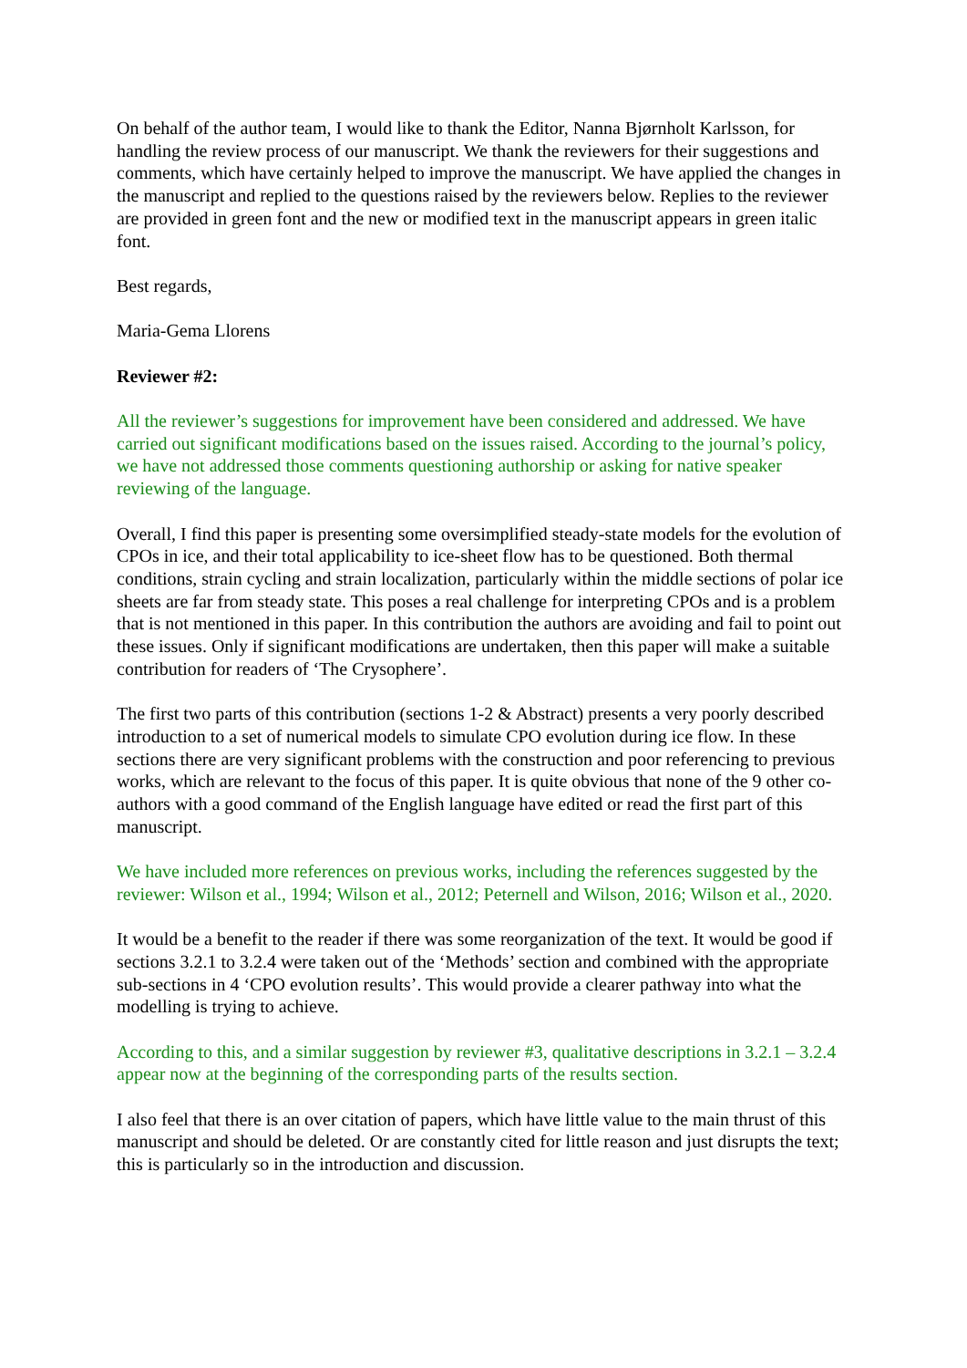On behalf of the author team, I would like to thank the Editor, Nanna Bjørnholt Karlsson, for handling the review process of our manuscript. We thank the reviewers for their suggestions and comments, which have certainly helped to improve the manuscript. We have applied the changes in the manuscript and replied to the questions raised by the reviewers below. Replies to the reviewer are provided in green font and the new or modified text in the manuscript appears in green italic font.
Best regards,
Maria-Gema Llorens
Reviewer #2:
All the reviewer’s suggestions for improvement have been considered and addressed. We have carried out significant modifications based on the issues raised. According to the journal’s policy, we have not addressed those comments questioning authorship or asking for native speaker reviewing of the language.
Overall, I find this paper is presenting some oversimplified steady-state models for the evolution of CPOs in ice, and their total applicability to ice-sheet flow has to be questioned. Both thermal conditions, strain cycling and strain localization, particularly within the middle sections of polar ice sheets are far from steady state. This poses a real challenge for interpreting CPOs and is a problem that is not mentioned in this paper. In this contribution the authors are avoiding and fail to point out these issues. Only if significant modifications are undertaken, then this paper will make a suitable contribution for readers of ‘The Crysophere’.
The first two parts of this contribution (sections 1-2 & Abstract) presents a very poorly described introduction to a set of numerical models to simulate CPO evolution during ice flow. In these sections there are very significant problems with the construction and poor referencing to previous works, which are relevant to the focus of this paper. It is quite obvious that none of the 9 other co-authors with a good command of the English language have edited or read the first part of this manuscript.
We have included more references on previous works, including the references suggested by the reviewer: Wilson et al., 1994; Wilson et al., 2012; Peternell and Wilson, 2016; Wilson et al., 2020.
It would be a benefit to the reader if there was some reorganization of the text. It would be good if sections 3.2.1 to 3.2.4 were taken out of the ‘Methods’ section and combined with the appropriate sub-sections in 4 ‘CPO evolution results’. This would provide a clearer pathway into what the modelling is trying to achieve.
According to this, and a similar suggestion by reviewer #3, qualitative descriptions in 3.2.1 – 3.2.4 appear now at the beginning of the corresponding parts of the results section.
I also feel that there is an over citation of papers, which have little value to the main thrust of this manuscript and should be deleted. Or are constantly cited for little reason and just disrupts the text; this is particularly so in the introduction and discussion.